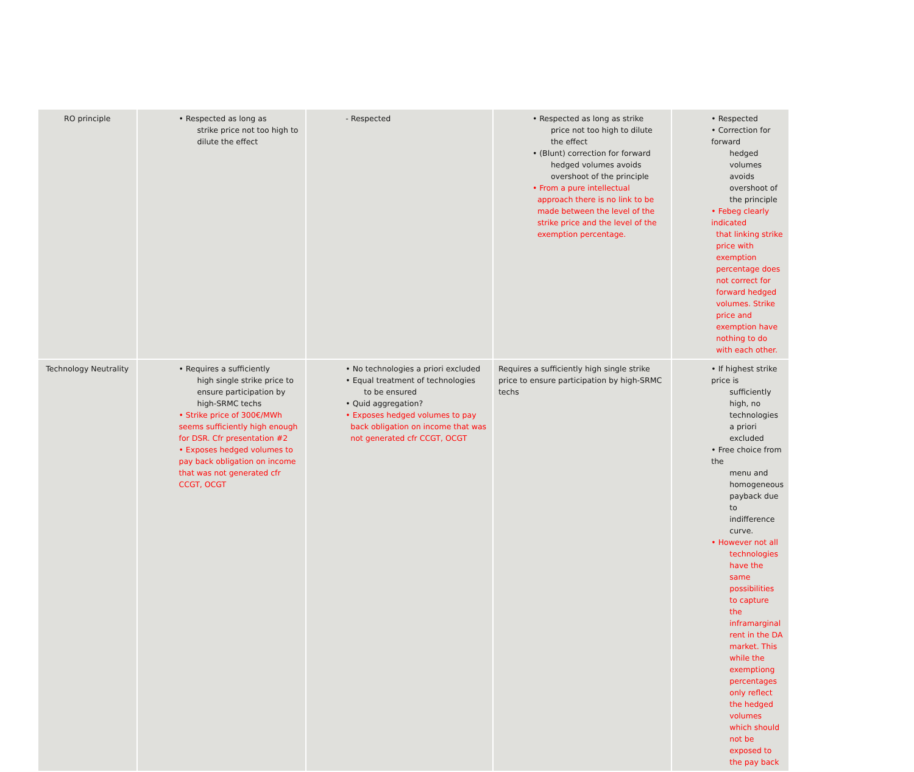| RO principle | • Respected as long as strike price not too high to dilute the effect | - Respected | • Respected as long as strike price not too high to dilute the effect • (Blunt) correction for forward hedged volumes avoids overshoot of the principle • From a pure intellectual approach there is no link to be made between the level of the strike price and the level of the exemption percentage. | • Respected • Correction for forward hedged volumes avoids overshoot of the principle • Febeg clearly indicated that linking strike price with exemption percentage does not correct for forward hedged volumes. Strike price and exemption have nothing to do with each other. |
| Technology Neutrality | • Requires a sufficiently high single strike price to ensure participation by high-SRMC techs • Strike price of 300€/MWh seems sufficiently high enough for DSR. Cfr presentation #2 • Exposes hedged volumes to pay back obligation on income that was not generated cfr CCGT, OCGT | • No technologies a priori excluded • Equal treatment of technologies to be ensured • Quid aggregation? • Exposes hedged volumes to pay back obligation on income that was not generated cfr CCGT, OCGT | Requires a sufficiently high single strike price to ensure participation by high-SRMC techs | • If highest strike price is sufficiently high, no technologies a priori excluded • Free choice from the menu and homogeneous payback due to indifference curve. • However not all technologies have the same possibilities to capture the inframarginal rent in the DA market. This while the exemptiong percentages only reflect the hedged volumes which should not be exposed to the pay back |